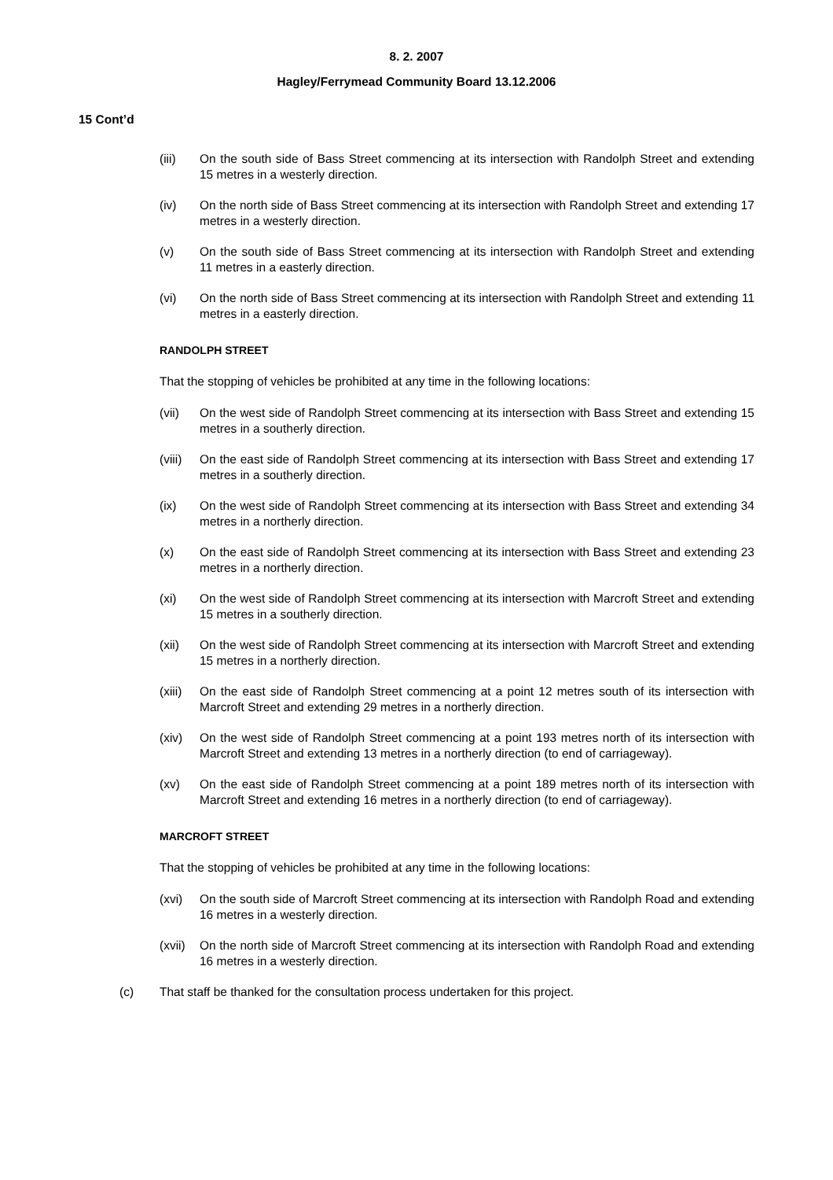8. 2. 2007
Hagley/Ferrymead Community Board 13.12.2006
15 Cont’d
(iii) On the south side of Bass Street commencing at its intersection with Randolph Street and extending 15 metres in a westerly direction.
(iv) On the north side of Bass Street commencing at its intersection with Randolph Street and extending 17 metres in a westerly direction.
(v) On the south side of Bass Street commencing at its intersection with Randolph Street and extending 11 metres in a easterly direction.
(vi) On the north side of Bass Street commencing at its intersection with Randolph Street and extending 11 metres in a easterly direction.
RANDOLPH STREET
That the stopping of vehicles be prohibited at any time in the following locations:
(vii) On the west side of Randolph Street commencing at its intersection with Bass Street and extending 15 metres in a southerly direction.
(viii) On the east side of Randolph Street commencing at its intersection with Bass Street and extending 17 metres in a southerly direction.
(ix) On the west side of Randolph Street commencing at its intersection with Bass Street and extending 34 metres in a northerly direction.
(x) On the east side of Randolph Street commencing at its intersection with Bass Street and extending 23 metres in a northerly direction.
(xi) On the west side of Randolph Street commencing at its intersection with Marcroft Street and extending 15 metres in a southerly direction.
(xii) On the west side of Randolph Street commencing at its intersection with Marcroft Street and extending 15 metres in a northerly direction.
(xiii) On the east side of Randolph Street commencing at a point 12 metres south of its intersection with Marcroft Street and extending 29 metres in a northerly direction.
(xiv) On the west side of Randolph Street commencing at a point 193 metres north of its intersection with Marcroft Street and extending 13 metres in a northerly direction (to end of carriageway).
(xv) On the east side of Randolph Street commencing at a point 189 metres north of its intersection with Marcroft Street and extending 16 metres in a northerly direction (to end of carriageway).
MARCROFT STREET
That the stopping of vehicles be prohibited at any time in the following locations:
(xvi) On the south side of Marcroft Street commencing at its intersection with Randolph Road and extending 16 metres in a westerly direction.
(xvii) On the north side of Marcroft Street commencing at its intersection with Randolph Road and extending 16 metres in a westerly direction.
(c) That staff be thanked for the consultation process undertaken for this project.